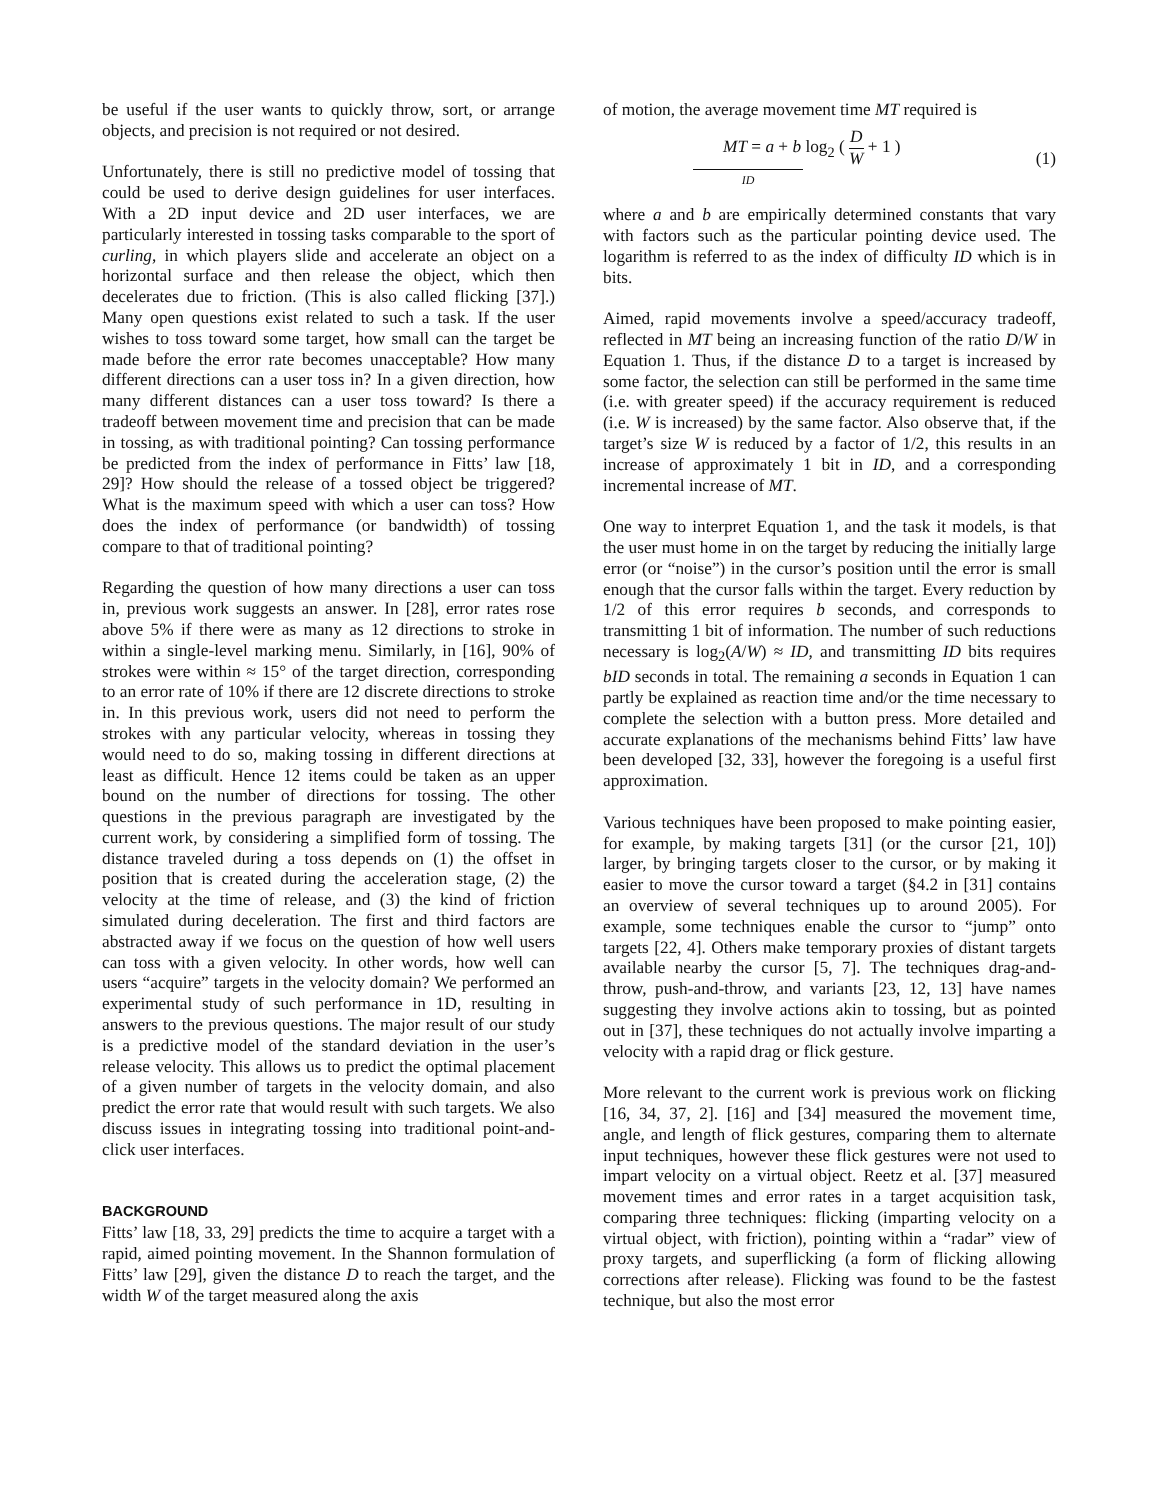be useful if the user wants to quickly throw, sort, or arrange objects, and precision is not required or not desired.
Unfortunately, there is still no predictive model of tossing that could be used to derive design guidelines for user interfaces. With a 2D input device and 2D user interfaces, we are particularly interested in tossing tasks comparable to the sport of curling, in which players slide and accelerate an object on a horizontal surface and then release the object, which then decelerates due to friction. (This is also called flicking [37].) Many open questions exist related to such a task. If the user wishes to toss toward some target, how small can the target be made before the error rate becomes unacceptable? How many different directions can a user toss in? In a given direction, how many different distances can a user toss toward? Is there a tradeoff between movement time and precision that can be made in tossing, as with traditional pointing? Can tossing performance be predicted from the index of performance in Fitts’ law [18, 29]? How should the release of a tossed object be triggered? What is the maximum speed with which a user can toss? How does the index of performance (or bandwidth) of tossing compare to that of traditional pointing?
Regarding the question of how many directions a user can toss in, previous work suggests an answer. In [28], error rates rose above 5% if there were as many as 12 directions to stroke in within a single-level marking menu. Similarly, in [16], 90% of strokes were within ≈ 15° of the target direction, corresponding to an error rate of 10% if there are 12 discrete directions to stroke in. In this previous work, users did not need to perform the strokes with any particular velocity, whereas in tossing they would need to do so, making tossing in different directions at least as difficult. Hence 12 items could be taken as an upper bound on the number of directions for tossing. The other questions in the previous paragraph are investigated by the current work, by considering a simplified form of tossing. The distance traveled during a toss depends on (1) the offset in position that is created during the acceleration stage, (2) the velocity at the time of release, and (3) the kind of friction simulated during deceleration. The first and third factors are abstracted away if we focus on the question of how well users can toss with a given velocity. In other words, how well can users “acquire” targets in the velocity domain? We performed an experimental study of such performance in 1D, resulting in answers to the previous questions. The major result of our study is a predictive model of the standard deviation in the user’s release velocity. This allows us to predict the optimal placement of a given number of targets in the velocity domain, and also predict the error rate that would result with such targets. We also discuss issues in integrating tossing into traditional point-and-click user interfaces.
BACKGROUND
Fitts’ law [18, 33, 29] predicts the time to acquire a target with a rapid, aimed pointing movement. In the Shannon formulation of Fitts’ law [29], given the distance D to reach the target, and the width W of the target measured along the axis
of motion, the average movement time MT required is
MT = a + b log<sub>2</sub> ( D W + 1 )
ID
(1)
where a and b are empirically determined constants that vary with factors such as the particular pointing device used. The logarithm is referred to as the index of difficulty ID which is in bits.
Aimed, rapid movements involve a speed/accuracy tradeoff, reflected in MT being an increasing function of the ratio D/W in Equation 1. Thus, if the distance D to a target is increased by some factor, the selection can still be performed in the same time (i.e. with greater speed) if the accuracy requirement is reduced (i.e. W is increased) by the same factor. Also observe that, if the target’s size W is reduced by a factor of 1/2, this results in an increase of approximately 1 bit in ID, and a corresponding incremental increase of MT.
One way to interpret Equation 1, and the task it models, is that the user must home in on the target by reducing the initially large error (or “noise”) in the cursor’s position until the error is small enough that the cursor falls within the target. Every reduction by 1/2 of this error requires b seconds, and corresponds to transmitting 1 bit of information. The number of such reductions necessary is log<sub>2</sub>(A/W) ≈ ID, and transmitting ID bits requires bID seconds in total. The remaining a seconds in Equation 1 can partly be explained as reaction time and/or the time necessary to complete the selection with a button press. More detailed and accurate explanations of the mechanisms behind Fitts’ law have been developed [32, 33], however the foregoing is a useful first approximation.
Various techniques have been proposed to make pointing easier, for example, by making targets [31] (or the cursor [21, 10]) larger, by bringing targets closer to the cursor, or by making it easier to move the cursor toward a target (§4.2 in [31] contains an overview of several techniques up to around 2005). For example, some techniques enable the cursor to “jump” onto targets [22, 4]. Others make temporary proxies of distant targets available nearby the cursor [5, 7]. The techniques drag-and-throw, push-and-throw, and variants [23, 12, 13] have names suggesting they involve actions akin to tossing, but as pointed out in [37], these techniques do not actually involve imparting a velocity with a rapid drag or flick gesture.
More relevant to the current work is previous work on flicking [16, 34, 37, 2]. [16] and [34] measured the movement time, angle, and length of flick gestures, comparing them to alternate input techniques, however these flick gestures were not used to impart velocity on a virtual object. Reetz et al. [37] measured movement times and error rates in a target acquisition task, comparing three techniques: flicking (imparting velocity on a virtual object, with friction), pointing within a “radar” view of proxy targets, and superflicking (a form of flicking allowing corrections after release). Flicking was found to be the fastest technique, but also the most error